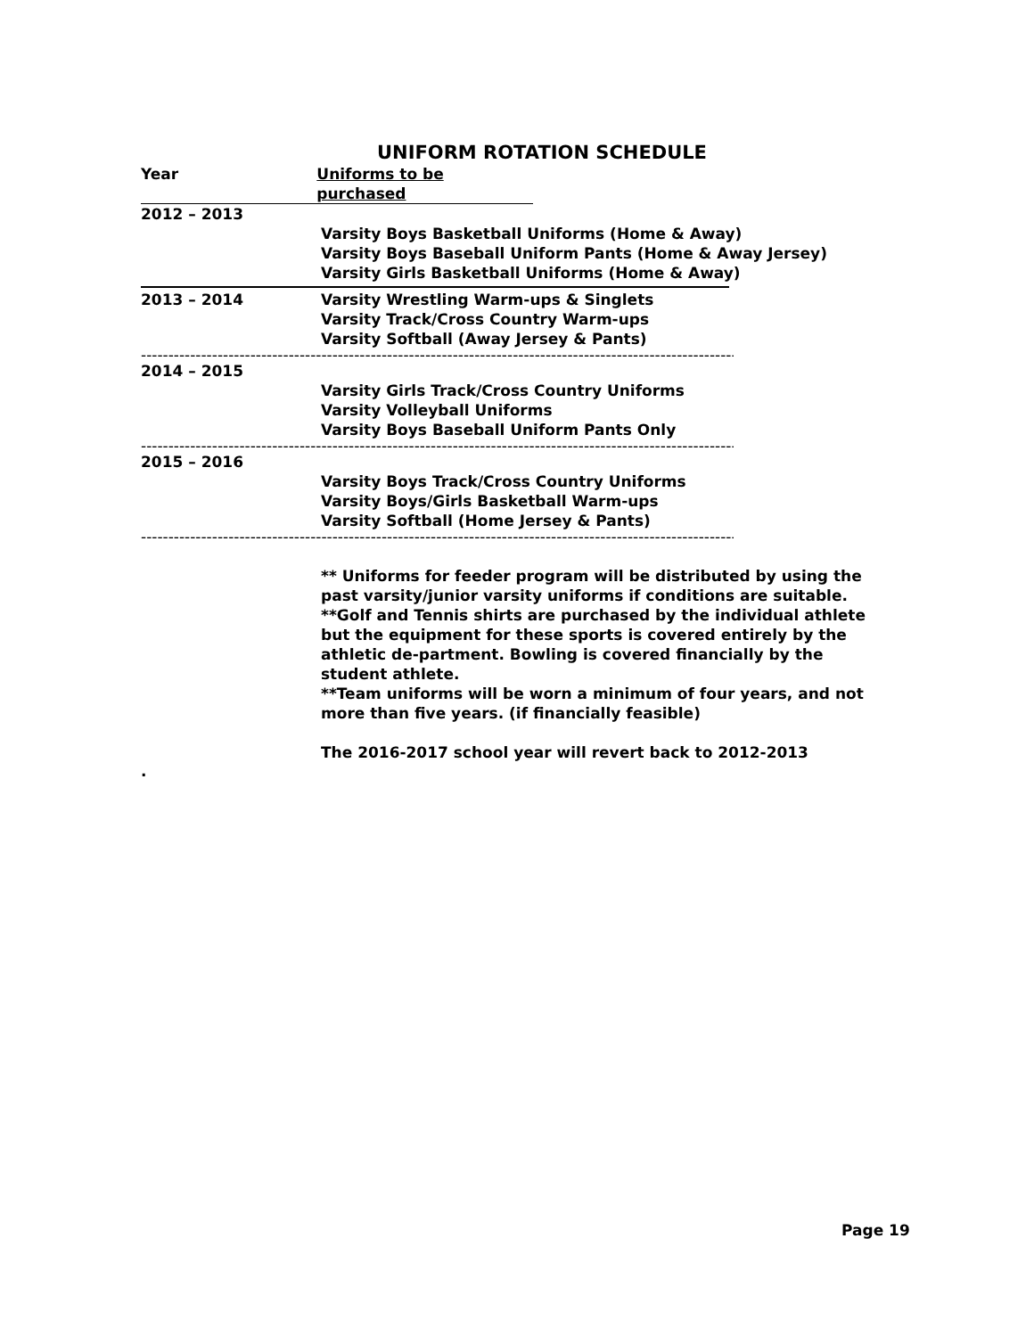UNIFORM ROTATION SCHEDULE
Year Uniforms to be purchased
2012 – 2013
Varsity Boys Basketball Uniforms (Home & Away)
Varsity Boys Baseball Uniform Pants (Home & Away Jersey)
Varsity Girls Basketball Uniforms (Home & Away)
2013 – 2014 Varsity Wrestling Warm-ups & Singlets
Varsity Track/Cross Country Warm-ups
Varsity Softball (Away Jersey & Pants)
--------------------------------------------------------------------------------------------------------------------
2014 – 2015
Varsity Girls Track/Cross Country Uniforms
Varsity Volleyball Uniforms
Varsity Boys Baseball Uniform Pants Only
--------------------------------------------------------------------------------------------------------------------
2015 – 2016
Varsity Boys Track/Cross Country Uniforms
Varsity Boys/Girls Basketball Warm-ups
Varsity Softball (Home Jersey & Pants)
--------------------------------------------------------------------------------------------------------------------
** Uniforms for feeder program will be distributed by using the past varsity/junior varsity uniforms if conditions are suitable.
**Golf and Tennis shirts are purchased by the individual athlete but the equipment for these sports is covered entirely by the athletic de-partment. Bowling is covered financially by the student athlete.
**Team uniforms will be worn a minimum of four years, and not more than five years. (if financially feasible)
The 2016-2017 school year will revert back to 2012-2013
.
Page 19